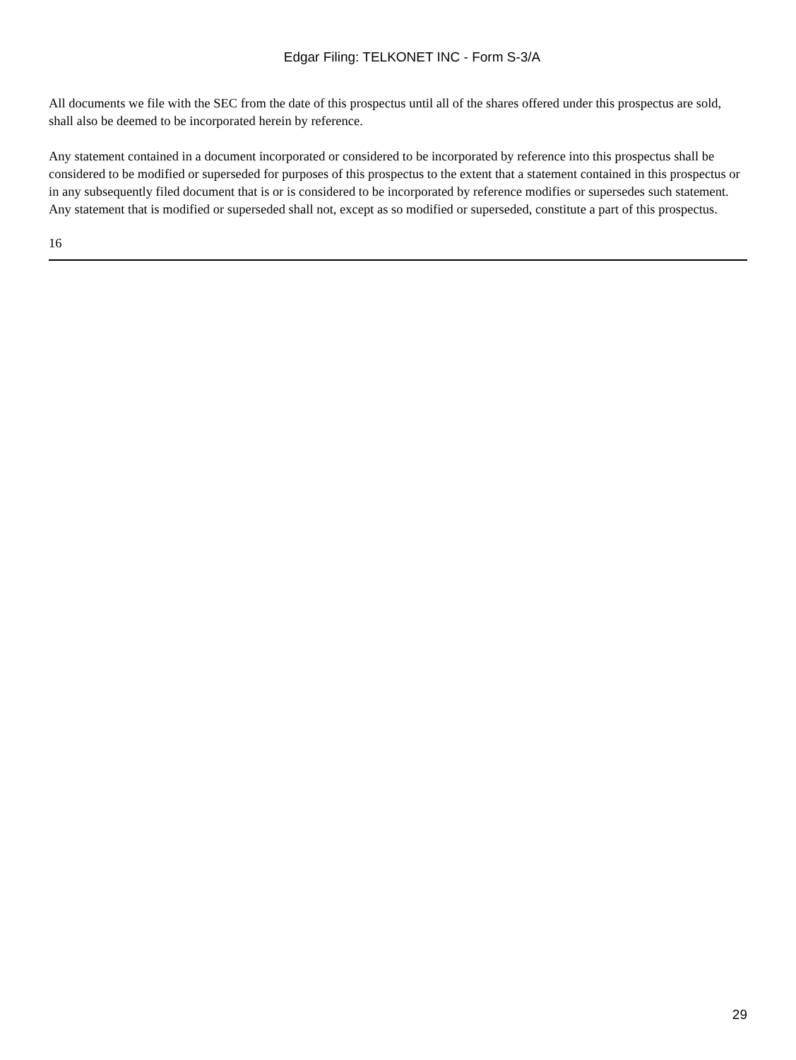Edgar Filing: TELKONET INC - Form S-3/A
All documents we file with the SEC from the date of this prospectus until all of the shares offered under this prospectus are sold, shall also be deemed to be incorporated herein by reference.
Any statement contained in a document incorporated or considered to be incorporated by reference into this prospectus shall be considered to be modified or superseded for purposes of this prospectus to the extent that a statement contained in this prospectus or in any subsequently filed document that is or is considered to be incorporated by reference modifies or supersedes such statement. Any statement that is modified or superseded shall not, except as so modified or superseded, constitute a part of this prospectus.
16
29